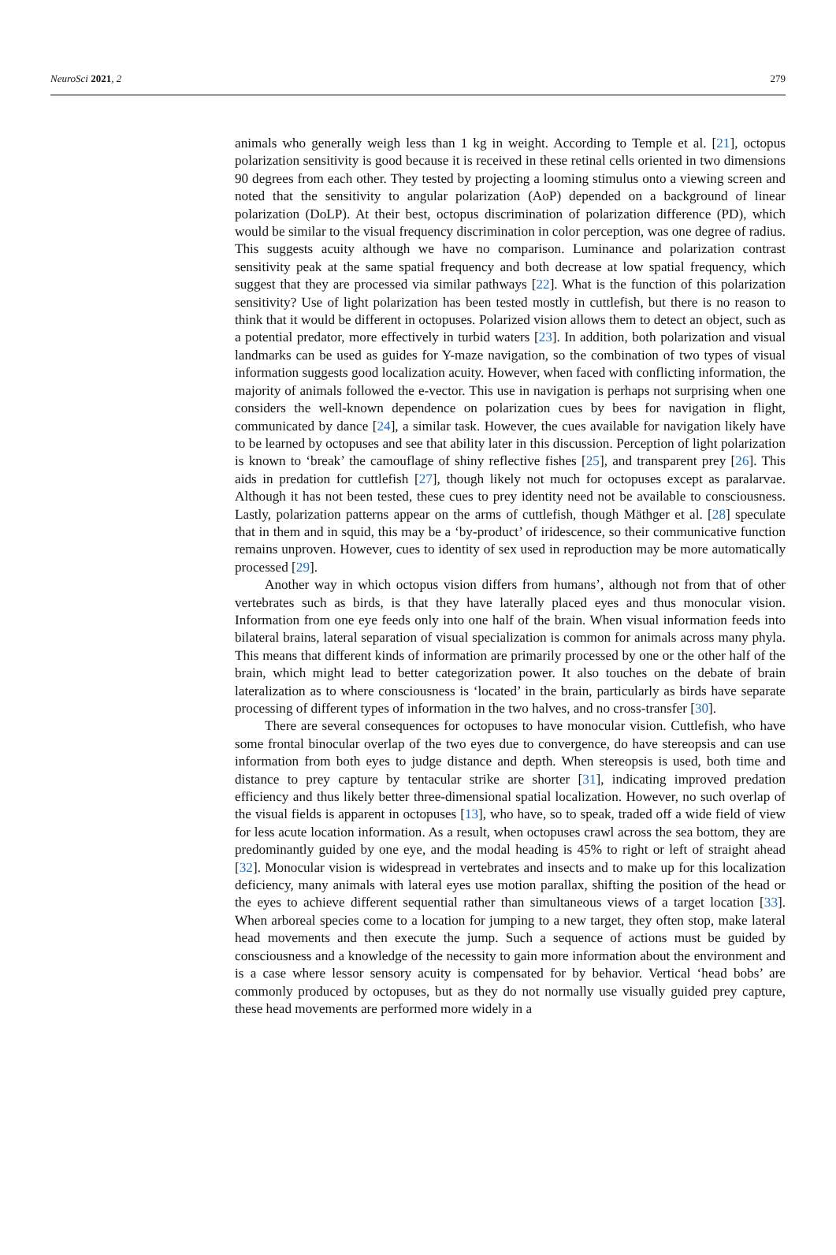NeuroSci 2021, 2 279
animals who generally weigh less than 1 kg in weight. According to Temple et al. [21], octopus polarization sensitivity is good because it is received in these retinal cells oriented in two dimensions 90 degrees from each other. They tested by projecting a looming stimulus onto a viewing screen and noted that the sensitivity to angular polarization (AoP) depended on a background of linear polarization (DoLP). At their best, octopus discrimination of polarization difference (PD), which would be similar to the visual frequency discrimination in color perception, was one degree of radius. This suggests acuity although we have no comparison. Luminance and polarization contrast sensitivity peak at the same spatial frequency and both decrease at low spatial frequency, which suggest that they are processed via similar pathways [22]. What is the function of this polarization sensitivity? Use of light polarization has been tested mostly in cuttlefish, but there is no reason to think that it would be different in octopuses. Polarized vision allows them to detect an object, such as a potential predator, more effectively in turbid waters [23]. In addition, both polarization and visual landmarks can be used as guides for Y-maze navigation, so the combination of two types of visual information suggests good localization acuity. However, when faced with conflicting information, the majority of animals followed the e-vector. This use in navigation is perhaps not surprising when one considers the well-known dependence on polarization cues by bees for navigation in flight, communicated by dance [24], a similar task. However, the cues available for navigation likely have to be learned by octopuses and see that ability later in this discussion. Perception of light polarization is known to ‘break’ the camouflage of shiny reflective fishes [25], and transparent prey [26]. This aids in predation for cuttlefish [27], though likely not much for octopuses except as paralarvae. Although it has not been tested, these cues to prey identity need not be available to consciousness. Lastly, polarization patterns appear on the arms of cuttlefish, though Mäthger et al. [28] speculate that in them and in squid, this may be a ‘by-product’ of iridescence, so their communicative function remains unproven. However, cues to identity of sex used in reproduction may be more automatically processed [29].
Another way in which octopus vision differs from humans’, although not from that of other vertebrates such as birds, is that they have laterally placed eyes and thus monocular vision. Information from one eye feeds only into one half of the brain. When visual information feeds into bilateral brains, lateral separation of visual specialization is common for animals across many phyla. This means that different kinds of information are primarily processed by one or the other half of the brain, which might lead to better categorization power. It also touches on the debate of brain lateralization as to where consciousness is ‘located’ in the brain, particularly as birds have separate processing of different types of information in the two halves, and no cross-transfer [30].
There are several consequences for octopuses to have monocular vision. Cuttlefish, who have some frontal binocular overlap of the two eyes due to convergence, do have stereopsis and can use information from both eyes to judge distance and depth. When stereopsis is used, both time and distance to prey capture by tentacular strike are shorter [31], indicating improved predation efficiency and thus likely better three-dimensional spatial localization. However, no such overlap of the visual fields is apparent in octopuses [13], who have, so to speak, traded off a wide field of view for less acute location information. As a result, when octopuses crawl across the sea bottom, they are predominantly guided by one eye, and the modal heading is 45% to right or left of straight ahead [32]. Monocular vision is widespread in vertebrates and insects and to make up for this localization deficiency, many animals with lateral eyes use motion parallax, shifting the position of the head or the eyes to achieve different sequential rather than simultaneous views of a target location [33]. When arboreal species come to a location for jumping to a new target, they often stop, make lateral head movements and then execute the jump. Such a sequence of actions must be guided by consciousness and a knowledge of the necessity to gain more information about the environment and is a case where lessor sensory acuity is compensated for by behavior. Vertical ‘head bobs’ are commonly produced by octopuses, but as they do not normally use visually guided prey capture, these head movements are performed more widely in a